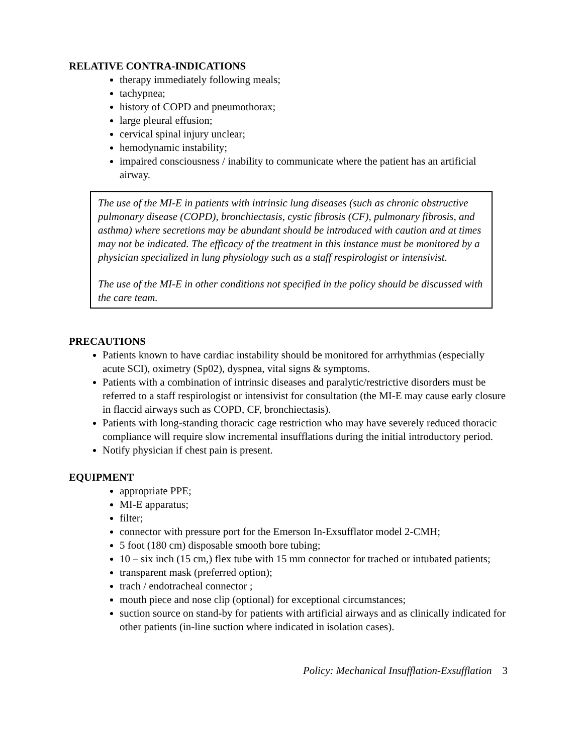RELATIVE CONTRA-INDICATIONS
therapy immediately following meals;
tachypnea;
history of COPD and pneumothorax;
large pleural effusion;
cervical spinal injury unclear;
hemodynamic instability;
impaired consciousness / inability to communicate where the patient has an artificial airway.
The use of the MI-E in patients with intrinsic lung diseases (such as chronic obstructive pulmonary disease (COPD), bronchiectasis, cystic fibrosis (CF), pulmonary fibrosis, and asthma) where secretions may be abundant should be introduced with caution and at times may not be indicated. The efficacy of the treatment in this instance must be monitored by a physician specialized in lung physiology such as a staff respirologist or intensivist.
The use of the MI-E in other conditions not specified in the policy should be discussed with the care team.
PRECAUTIONS
Patients known to have cardiac instability should be monitored for arrhythmias (especially acute SCI), oximetry (Sp02), dyspnea, vital signs & symptoms.
Patients with a combination of intrinsic diseases and paralytic/restrictive disorders must be referred to a staff respirologist or intensivist for consultation (the MI-E may cause early closure in flaccid airways such as COPD, CF, bronchiectasis).
Patients with long-standing thoracic cage restriction who may have severely reduced thoracic compliance will require slow incremental insufflations during the initial introductory period.
Notify physician if chest pain is present.
EQUIPMENT
appropriate PPE;
MI-E apparatus;
filter;
connector with pressure port for the Emerson In-Exsufflator model 2-CMH;
5 foot (180 cm) disposable smooth bore tubing;
10 – six inch (15 cm,) flex tube with 15 mm connector for trached or intubated patients;
transparent mask (preferred option);
trach / endotracheal connector ;
mouth piece and nose clip (optional) for exceptional circumstances;
suction source on stand-by for patients with artificial airways and as clinically indicated for other patients (in-line suction where indicated in isolation cases).
Policy: Mechanical Insufflation-Exsufflation 3